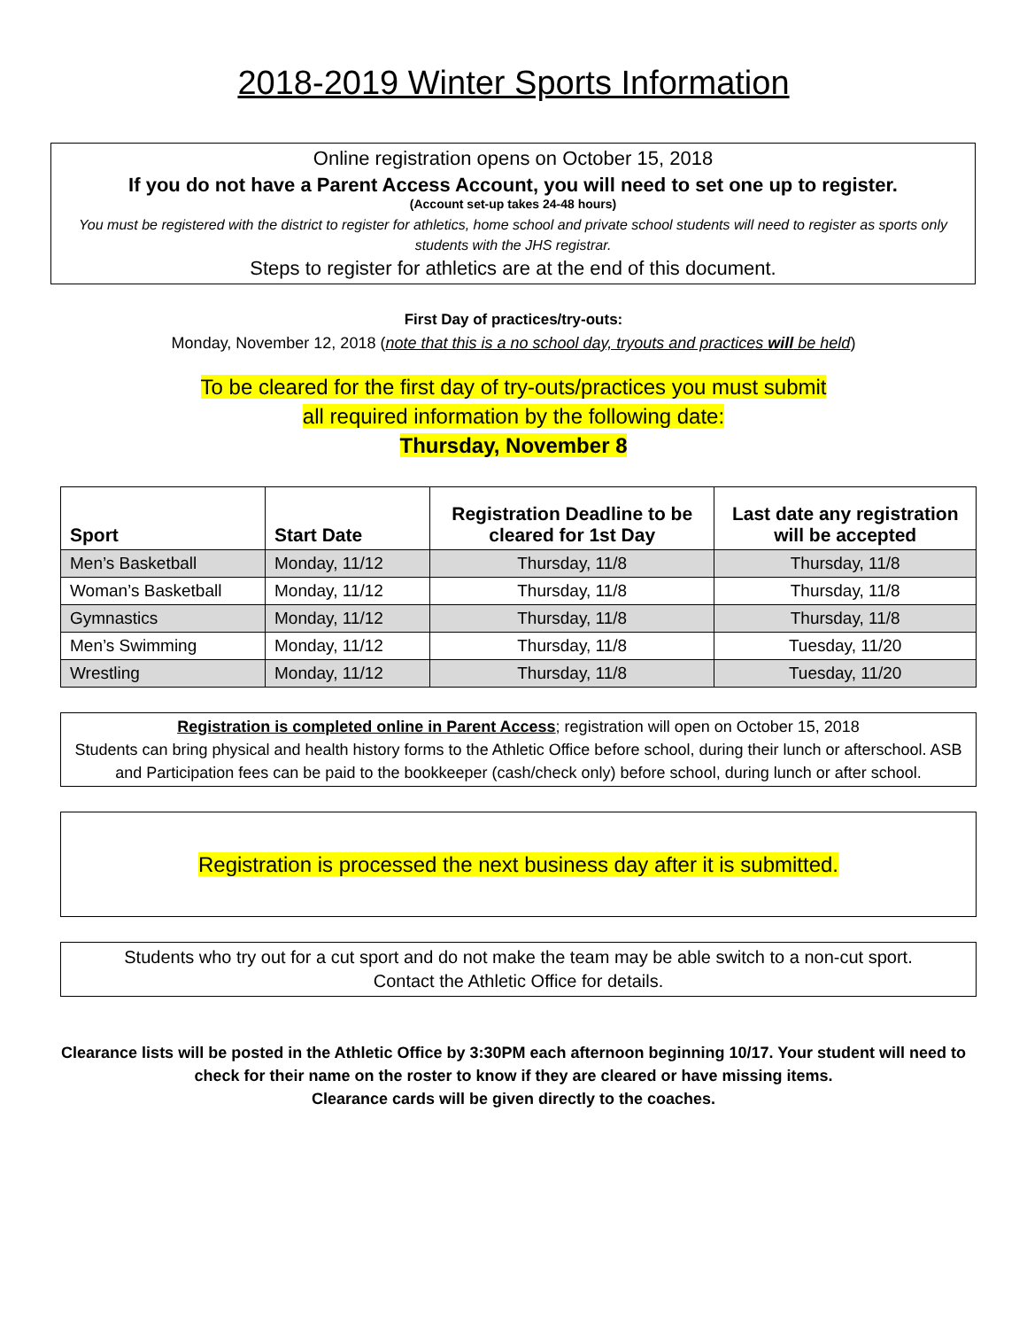2018-2019 Winter Sports Information
Online registration opens on October 15, 2018
If you do not have a Parent Access Account, you will need to set one up to register.
(Account set-up takes 24-48 hours)
You must be registered with the district to register for athletics, home school and private school students will need to register as sports only students with the JHS registrar.
Steps to register for athletics are at the end of this document.
First Day of practices/try-outs:
Monday, November 12, 2018 (note that this is a no school day, tryouts and practices will be held)
To be cleared for the first day of try-outs/practices you must submit
all required information by the following date:
Thursday, November 8
| Sport | Start Date | Registration Deadline to be cleared for 1st Day | Last date any registration will be accepted |
| --- | --- | --- | --- |
| Men’s Basketball | Monday, 11/12 | Thursday, 11/8 | Thursday, 11/8 |
| Woman’s Basketball | Monday, 11/12 | Thursday, 11/8 | Thursday, 11/8 |
| Gymnastics | Monday, 11/12 | Thursday, 11/8 | Thursday, 11/8 |
| Men’s Swimming | Monday, 11/12 | Thursday, 11/8 | Tuesday, 11/20 |
| Wrestling | Monday, 11/12 | Thursday, 11/8 | Tuesday, 11/20 |
Registration is completed online in Parent Access; registration will open on October 15, 2018
Students can bring physical and health history forms to the Athletic Office before school, during their lunch or afterschool. ASB and Participation fees can be paid to the bookkeeper (cash/check only) before school, during lunch or after school.
Registration is processed the next business day after it is submitted.
Students who try out for a cut sport and do not make the team may be able switch to a non-cut sport.
Contact the Athletic Office for details.
Clearance lists will be posted in the Athletic Office by 3:30PM each afternoon beginning 10/17. Your student will need to check for their name on the roster to know if they are cleared or have missing items.
Clearance cards will be given directly to the coaches.